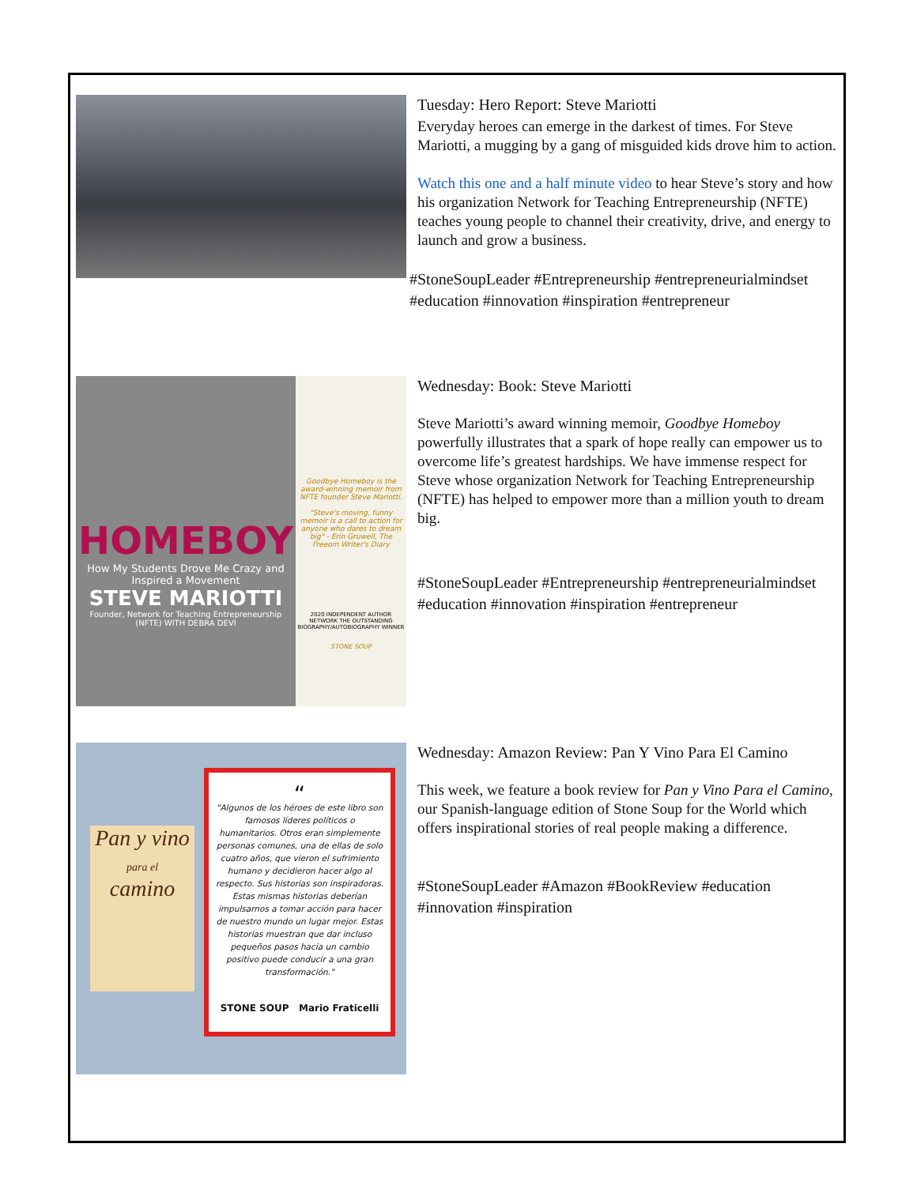Tuesday: Hero Report: Steve Mariotti
Everyday heroes can emerge in the darkest of times. For Steve Mariotti, a mugging by a gang of misguided kids drove him to action.
Watch this one and a half minute video to hear Steve’s story and how his organization Network for Teaching Entrepreneurship (NFTE) teaches young people to channel their creativity, drive, and energy to launch and grow a business.
#StoneSoupLeader #Entrepreneurship #entrepreneurialmindset #education #innovation #inspiration #entrepreneur
HOMEBOY
How My Students Drove Me Crazy and Inspired a Movement
STEVE MARIOTTI
Founder, Network for Teaching Entrepreneurship (NFTE) WITH DEBRA DEVI
Goodbye Homeboy is the award-winning memoir from NFTE founder Steve Mariotti.
"Steve's moving, funny memoir is a call to action for anyone who dares to dream big" - Erin Gruwell, The Freeom Writer's Diary
2020 INDEPENDENT AUTHOR NETWORK THE OUTSTANDING BIOGRAPHY/AUTOBIOGRAPHY WINNER
STONE SOUP
Wednesday: Book: Steve Mariotti
Steve Mariotti’s award winning memoir, Goodbye Homeboy powerfully illustrates that a spark of hope really can empower us to overcome life’s greatest hardships. We have immense respect for Steve whose organization Network for Teaching Entrepreneurship (NFTE) has helped to empower more than a million youth to dream big.
#StoneSoupLeader #Entrepreneurship #entrepreneurialmindset #education #innovation #inspiration #entrepreneur
Pan y vino
para el
camino
“
"Algunos de los héroes de este libro son famosos líderes políticos o humanitarios. Otros eran simplemente personas comunes, una de ellas de solo cuatro años, que vieron el sufrimiento humano y decidieron hacer algo al respecto. Sus historias son inspiradoras. Estas mismas historias deberían impulsarnos a tomar acción para hacer de nuestro mundo un lugar mejor. Estas historias muestran que dar incluso pequeños pasos hacia un cambio positivo puede conducir a una gran transformación."
STONE SOUP Mario Fraticelli
Wednesday: Amazon Review: Pan Y Vino Para El Camino
This week, we feature a book review for Pan y Vino Para el Camino, our Spanish-language edition of Stone Soup for the World which offers inspirational stories of real people making a difference.
#StoneSoupLeader #Amazon #BookReview #education #innovation #inspiration